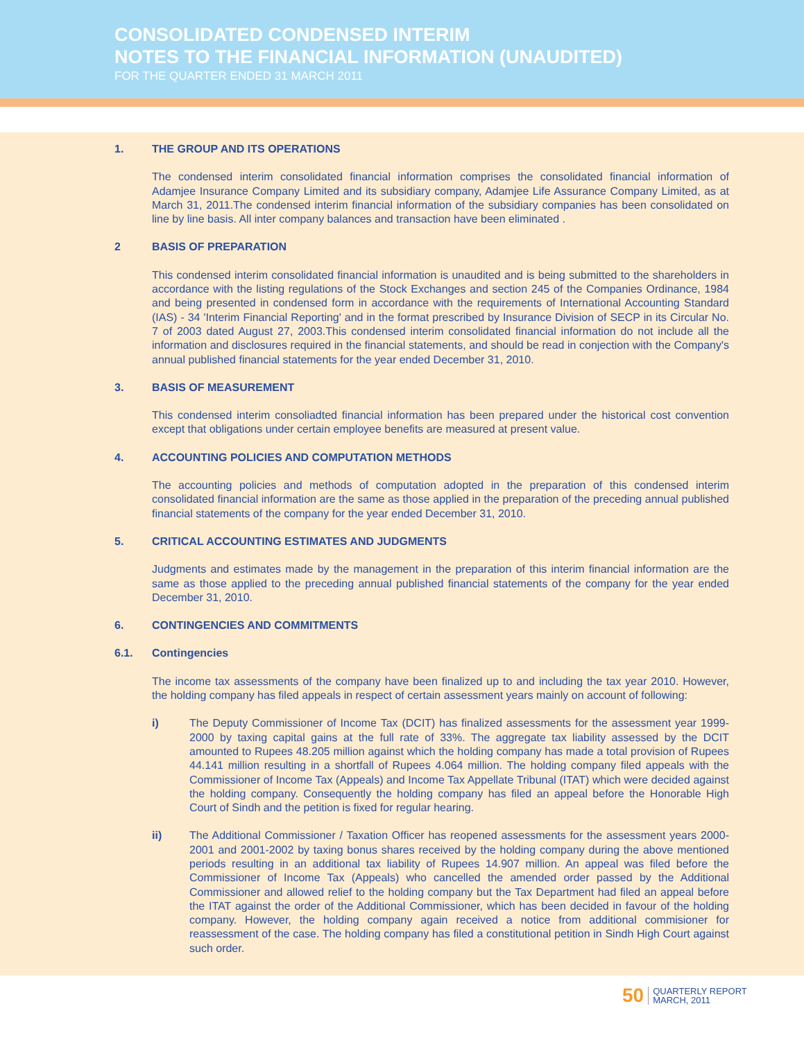CONSOLIDATED CONDENSED INTERIM
NOTES TO THE FINANCIAL INFORMATION (UNAUDITED)
FOR THE QUARTER ENDED 31 MARCH 2011
1. THE GROUP AND ITS OPERATIONS
The condensed interim consolidated financial information comprises the consolidated financial information of Adamjee Insurance Company Limited and its subsidiary company, Adamjee Life Assurance Company Limited, as at March 31, 2011.The condensed interim financial information of the subsidiary companies has been consolidated on line by line basis. All inter company balances and transaction have been eliminated .
2 BASIS OF PREPARATION
This condensed interim consolidated financial information is unaudited and is being submitted to the shareholders in accordance with the listing regulations of the Stock Exchanges and section 245 of the Companies Ordinance, 1984 and being presented in condensed form in accordance with the requirements of International Accounting Standard (IAS) - 34 'Interim Financial Reporting' and in the format prescribed by Insurance Division of SECP in its Circular No. 7 of 2003 dated August 27, 2003.This condensed interim consolidated financial information do not include all the information and disclosures required in the financial statements, and should be read in conjection with the Company's annual published financial statements for the year ended December 31, 2010.
3. BASIS OF MEASUREMENT
This condensed interim consoliadted financial information has been prepared under the historical cost convention except that obligations under certain employee benefits are measured at present value.
4. ACCOUNTING POLICIES AND COMPUTATION METHODS
The accounting policies and methods of computation adopted in the preparation of this condensed interim consolidated financial information are the same as those applied in the preparation of the preceding annual published financial statements of the company for the year ended December 31, 2010.
5. CRITICAL ACCOUNTING ESTIMATES AND JUDGMENTS
Judgments and estimates made by the management in the preparation of this interim financial information are the same as those applied to the preceding annual published financial statements of the company for the year ended December 31, 2010.
6. CONTINGENCIES AND COMMITMENTS
6.1. Contingencies
The income tax assessments of the company have been finalized up to and including the tax year 2010. However, the holding company has filed appeals in respect of certain assessment years mainly on account of following:
i) The Deputy Commissioner of Income Tax (DCIT) has finalized assessments for the assessment year 1999-2000 by taxing capital gains at the full rate of 33%. The aggregate tax liability assessed by the DCIT amounted to Rupees 48.205 million against which the holding company has made a total provision of Rupees 44.141 million resulting in a shortfall of Rupees 4.064 million. The holding company filed appeals with the Commissioner of Income Tax (Appeals) and Income Tax Appellate Tribunal (ITAT) which were decided against the holding company. Consequently the holding company has filed an appeal before the Honorable High Court of Sindh and the petition is fixed for regular hearing.
ii) The Additional Commissioner / Taxation Officer has reopened assessments for the assessment years 2000-2001 and 2001-2002 by taxing bonus shares received by the holding company during the above mentioned periods resulting in an additional tax liability of Rupees 14.907 million. An appeal was filed before the Commissioner of Income Tax (Appeals) who cancelled the amended order passed by the Additional Commissioner and allowed relief to the holding company but the Tax Department had filed an appeal before the ITAT against the order of the Additional Commissioner, which has been decided in favour of the holding company. However, the holding company again received a notice from additional commisioner for reassessment of the case. The holding company has filed a constitutional petition in Sindh High Court against such order.
50 QUARTERLY REPORT
MARCH, 2011